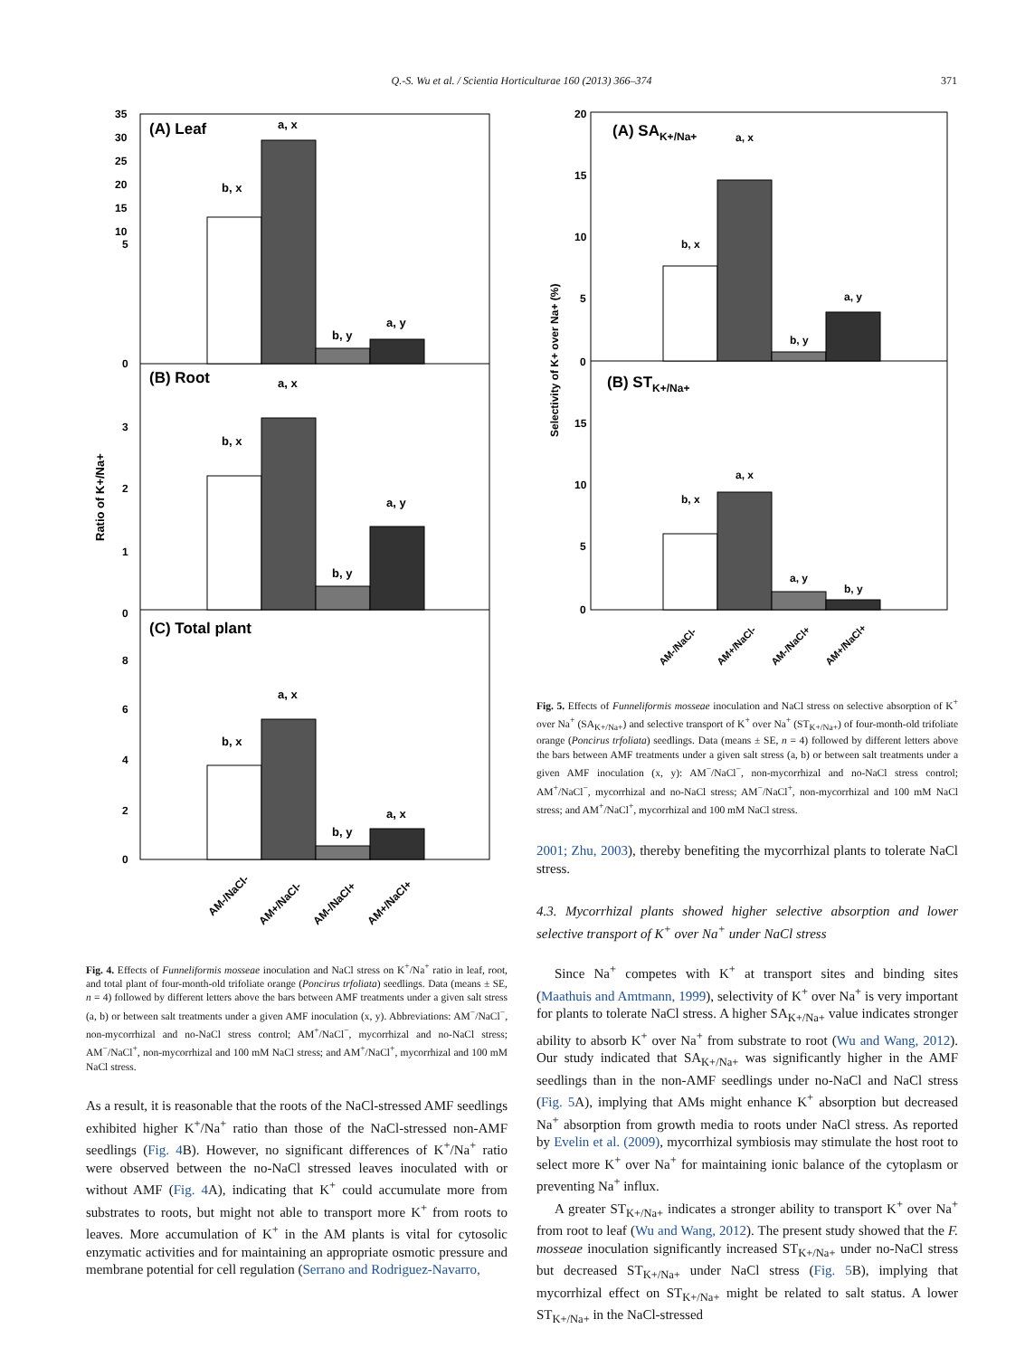Q.-S. Wu et al. / Scientia Horticulturae 160 (2013) 366–374
371
(A) Leaf
(B) Root
(C) Total plant
Ratio of K+/Na+
35
30
25
20
15
10
5
0
3
2
1
0
8
6
4
2
0
b, x
a, x
b, y
a, y
b, x
a, x
b, y
a, y
b, x
a, x
b, y
a, x
AM-/NaCl-
AM+/NaCl-
AM-/NaCl+
AM+/NaCl+
Fig. 4. Effects of Funneliformis mosseae inoculation and NaCl stress on K<sup>+</sup>/Na<sup>+</sup> ratio in leaf, root, and total plant of four-month-old trifoliate orange (Poncirus trfoliata) seedlings. Data (means ± SE, n = 4) followed by different letters above the bars between AMF treatments under a given salt stress (a, b) or between salt treatments under a given AMF inoculation (x, y). Abbreviations: AM<sup>−</sup>/NaCl<sup>−</sup>, non-mycorrhizal and no-NaCl stress control; AM<sup>+</sup>/NaCl<sup>−</sup>, mycorrhizal and no-NaCl stress; AM<sup>−</sup>/NaCl<sup>+</sup>, non-mycorrhizal and 100 mM NaCl stress; and AM<sup>+</sup>/NaCl<sup>+</sup>, mycorrhizal and 100 mM NaCl stress.
As a result, it is reasonable that the roots of the NaCl-stressed AMF seedlings exhibited higher K<sup>+</sup>/Na<sup>+</sup> ratio than those of the NaCl-stressed non-AMF seedlings (Fig. 4 B). However, no significant differences of K<sup>+</sup>/Na<sup>+</sup> ratio were observed between the no-NaCl stressed leaves inoculated with or without AMF (Fig. 4 A), indicating that K<sup>+</sup> could accumulate more from substrates to roots, but might not able to transport more K<sup>+</sup> from roots to leaves. More accumulation of K<sup>+</sup> in the AM plants is vital for cytosolic enzymatic activities and for maintaining an appropriate osmotic pressure and membrane potential for cell regulation (Serrano and Rodriguez-Navarro,
(A) SAK+/Na+
(B) STK+/Na+
Selectivity of K+ over Na+ (%)
20
15
10
5
0
15
10
5
0
b, x
a, x
b, y
a, y
b, x
a, x
a, y
b, y
AM-/NaCl-
AM+/NaCl-
AM-/NaCl+
AM+/NaCl+
Fig. 5. Effects of Funneliformis mosseae inoculation and NaCl stress on selective absorption of K<sup>+</sup> over Na<sup>+</sup> (SA<sub>K+/Na+</sub>) and selective transport of K<sup>+</sup> over Na<sup>+</sup> (ST<sub>K+/Na+</sub>) of four-month-old trifoliate orange (Poncirus trfoliata) seedlings. Data (means ± SE, n = 4) followed by different letters above the bars between AMF treatments under a given salt stress (a, b) or between salt treatments under a given AMF inoculation (x, y): AM<sup>−</sup>/NaCl<sup>−</sup>, non-mycorrhizal and no-NaCl stress control; AM<sup>+</sup>/NaCl<sup>−</sup>, mycorrhizal and no-NaCl stress; AM<sup>−</sup>/NaCl<sup>+</sup>, non-mycorrhizal and 100 mM NaCl stress; and AM<sup>+</sup>/NaCl<sup>+</sup>, mycorrhizal and 100 mM NaCl stress.
2001; Zhu, 2003), thereby benefiting the mycorrhizal plants to tolerate NaCl stress.
4.3. Mycorrhizal plants showed higher selective absorption and lower selective transport of K<sup>+</sup> over Na<sup>+</sup> under NaCl stress
Since Na<sup>+</sup> competes with K<sup>+</sup> at transport sites and binding sites (Maathuis and Amtmann, 1999), selectivity of K<sup>+</sup> over Na<sup>+</sup> is very important for plants to tolerate NaCl stress. A higher SA<sub>K+/Na+</sub> value indicates stronger ability to absorb K<sup>+</sup> over Na<sup>+</sup> from substrate to root (Wu and Wang, 2012). Our study indicated that SA<sub>K+/Na+</sub> was significantly higher in the AMF seedlings than in the non-AMF seedlings under no-NaCl and NaCl stress (Fig. 5 A), implying that AMs might enhance K<sup>+</sup> absorption but decreased Na<sup>+</sup> absorption from growth media to roots under NaCl stress. As reported by Evelin et al. (2009), mycorrhizal symbiosis may stimulate the host root to select more K<sup>+</sup> over Na<sup>+</sup> for maintaining ionic balance of the cytoplasm or preventing Na<sup>+</sup> influx.
A greater ST<sub>K+/Na+</sub> indicates a stronger ability to transport K<sup>+</sup> over Na<sup>+</sup> from root to leaf (Wu and Wang, 2012). The present study showed that the F. mosseae inoculation significantly increased ST<sub>K+/Na+</sub> under no-NaCl stress but decreased ST<sub>K+/Na+</sub> under NaCl stress (Fig. 5 B), implying that mycorrhizal effect on ST<sub>K+/Na+</sub> might be related to salt status. A lower ST<sub>K+/Na+</sub> in the NaCl-stressed